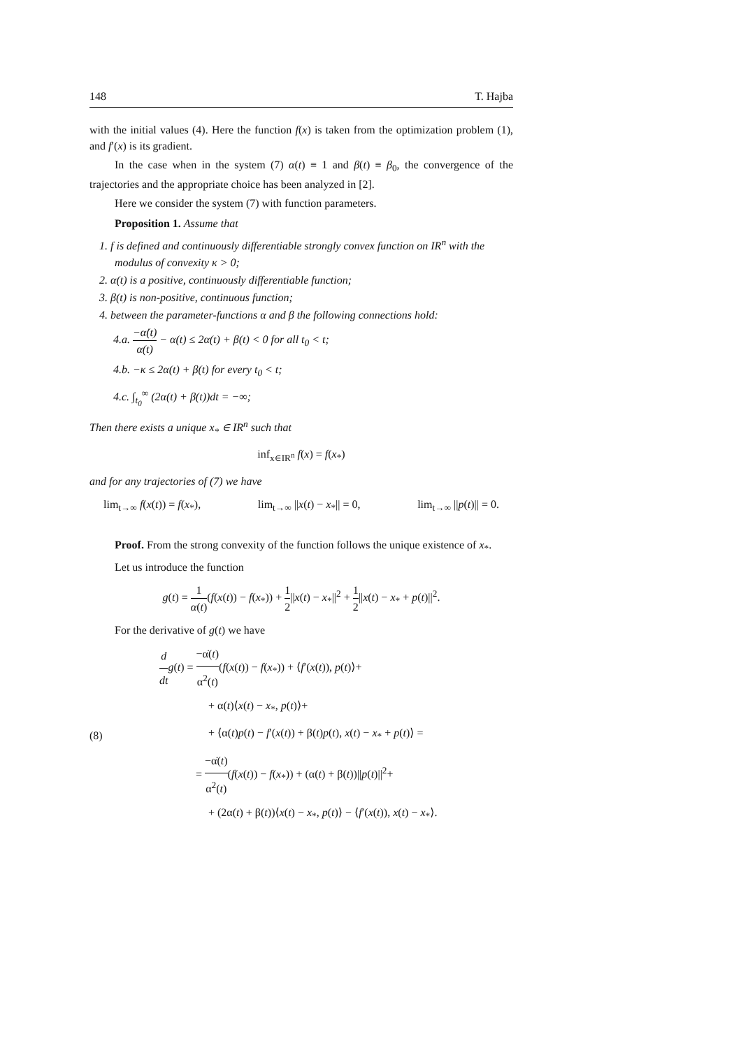148 T. Hajba
with the initial values (4). Here the function f(x) is taken from the optimization problem (1), and f′(x) is its gradient.
In the case when in the system (7) α(t) ≡ 1 and β(t) ≡ β<sub>0</sub>, the convergence of the trajectories and the appropriate choice has been analyzed in [2].
Here we consider the system (7) with function parameters.
Proposition 1. Assume that
1. f is defined and continuously differentiable strongly convex function on IR<sup>n</sup> with the modulus of convexity κ > 0;
2. α(t) is a positive, continuously differentiable function;
3. β(t) is non-positive, continuous function;
4. between the parameter-functions α and β the following connections hold:
4.a. −α̇(t) α(t) − α(t) ≤ 2α(t) + β(t) < 0 for all t<sub>0</sub> < t;
4.b. −κ ≤ 2α(t) + β(t) for every t<sub>0</sub> < t;
4.c. ∫<sub>t<sub>0</sub></sub><sup>∞</sup> (2α(t) + β(t))dt = −∞;
Then there exists a unique x<sub>*</sub> ∈ IR<sup>n</sup> such that
inf<sub>x∈IR<sup>n</sup></sub> f(x) = f(x<sub>*</sub>)
and for any trajectories of (7) we have
lim<sub>t→∞</sub> f(x(t)) = f(x<sub>*</sub>), lim<sub>t→∞</sub> ||x(t) − x<sub>*</sub>|| = 0, lim<sub>t→∞</sub> ||p(t)|| = 0.
Proof. From the strong convexity of the function follows the unique existence of x<sub>*</sub>.
Let us introduce the function
g(t) = 1 α(t)(f(x(t)) − f(x<sub>*</sub>)) + 1 2||x(t) − x<sub>*</sub>||<sup>2</sup> + 1 2||x(t) − x<sub>*</sub> + p(t)||<sup>2</sup>.
For the derivative of g(t) we have
(8)
d dt g(t) = −α̇(t) α<sup>2</sup>(t)(f(x(t)) − f(x<sub>*</sub>)) + ⟨f′(x(t)), p(t)⟩+
+ α(t)⟨x(t) − x<sub>*</sub>, p(t)⟩+
+ ⟨α(t)p(t) − f′(x(t)) + β(t)p(t), x(t) − x<sub>*</sub> + p(t)⟩ =
= −α̇(t) α<sup>2</sup>(t)(f(x(t)) − f(x<sub>*</sub>)) + (α(t) + β(t))||p(t)||<sup>2</sup>+
+ (2α(t) + β(t))⟨x(t) − x<sub>*</sub>, p(t)⟩ − ⟨f′(x(t)), x(t) − x<sub>*</sub>⟩.